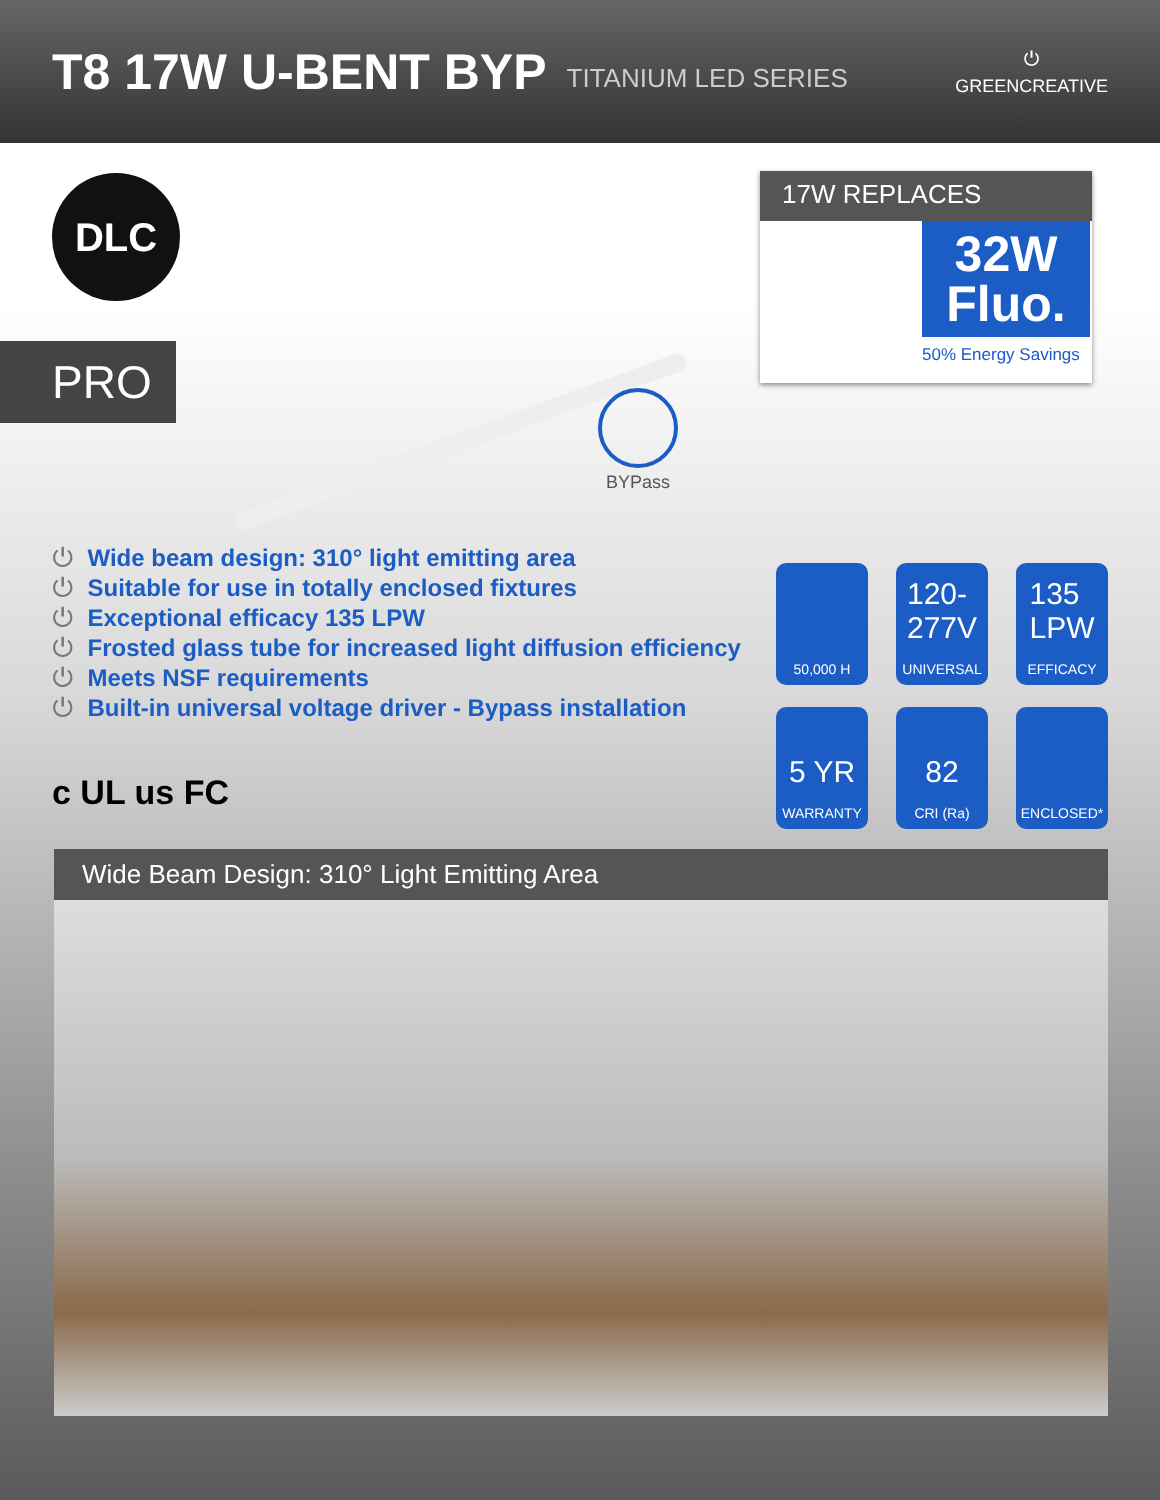T8 17W U-BENT BYP
TITANIUM LED SERIES
⏻
GREENCREATIVE
DLC
PRO
BYPass
17W REPLACES
32W
Fluo.
50% Energy Savings
⏻ Wide beam design: 310° light emitting area
⏻ Suitable for use in totally enclosed fixtures
⏻ Exceptional efficacy 135 LPW
⏻ Frosted glass tube for increased light diffusion efficiency
⏻ Meets NSF requirements
⏻ Built-in universal voltage driver - Bypass installation
c UL us FC
50,000 H
120-
277V
UNIVERSAL
135
LPW
EFFICACY
5 YR
WARRANTY
82
CRI (Ra)
ENCLOSED*
Wide Beam Design: 310° Light Emitting Area